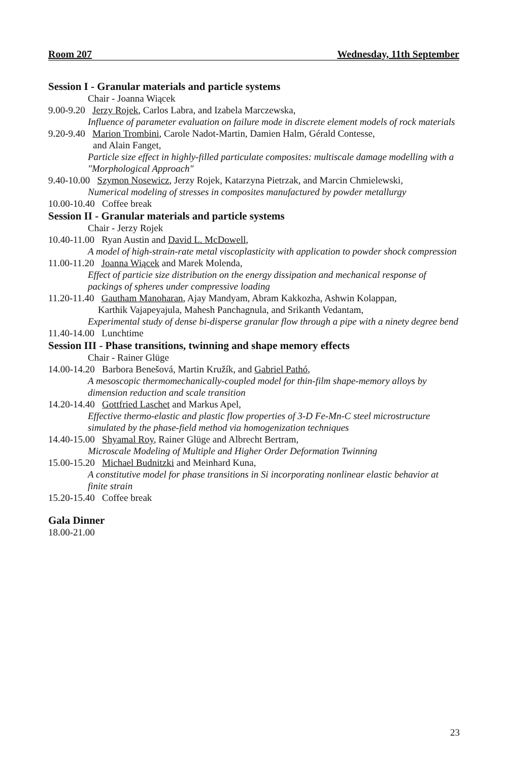Room 207 Wednesday, 11th September
Session I - Granular materials and particle systems
Chair - Joanna Wiącek
9.00-9.20 Jerzy Rojek, Carlos Labra, and Izabela Marczewska,
Influence of parameter evaluation on failure mode in discrete element models of rock materials
9.20-9.40 Marion Trombini, Carole Nadot-Martin, Damien Halm, Gérald Contesse,
and Alain Fanget,
Particle size effect in highly-filled particulate composites: multiscale damage modelling with a "Morphological Approach"
9.40-10.00 Szymon Nosewicz, Jerzy Rojek, Katarzyna Pietrzak, and Marcin Chmielewski,
Numerical modeling of stresses in composites manufactured by powder metallurgy
10.00-10.40 Coffee break
Session II - Granular materials and particle systems
Chair - Jerzy Rojek
10.40-11.00 Ryan Austin and David L. McDowell,
A model of high-strain-rate metal viscoplasticity with application to powder shock compression
11.00-11.20 Joanna Wiącek and Marek Molenda,
Effect of particie size distribution on the energy dissipation and mechanical response of packings of spheres under compressive loading
11.20-11.40 Gautham Manoharan, Ajay Mandyam, Abram Kakkozha, Ashwin Kolappan,
Karthik Vajapeyajula, Mahesh Panchagnula, and Srikanth Vedantam,
Experimental study of dense bi-disperse granular flow through a pipe with a ninety degree bend
11.40-14.00 Lunchtime
Session III - Phase transitions, twinning and shape memory effects
Chair - Rainer Glüge
14.00-14.20 Barbora Benešová, Martin Kružík, and Gabriel Pathó,
A mesoscopic thermomechanically-coupled model for thin-film shape-memory alloys by dimension reduction and scale transition
14.20-14.40 Gottfried Laschet and Markus Apel,
Effective thermo-elastic and plastic flow properties of 3-D Fe-Mn-C steel microstructure simulated by the phase-field method via homogenization techniques
14.40-15.00 Shyamal Roy, Rainer Glüge and Albrecht Bertram,
Microscale Modeling of Multiple and Higher Order Deformation Twinning
15.00-15.20 Michael Budnitzki and Meinhard Kuna,
A constitutive model for phase transitions in Si incorporating nonlinear elastic behavior at finite strain
15.20-15.40 Coffee break
Gala Dinner
18.00-21.00
23